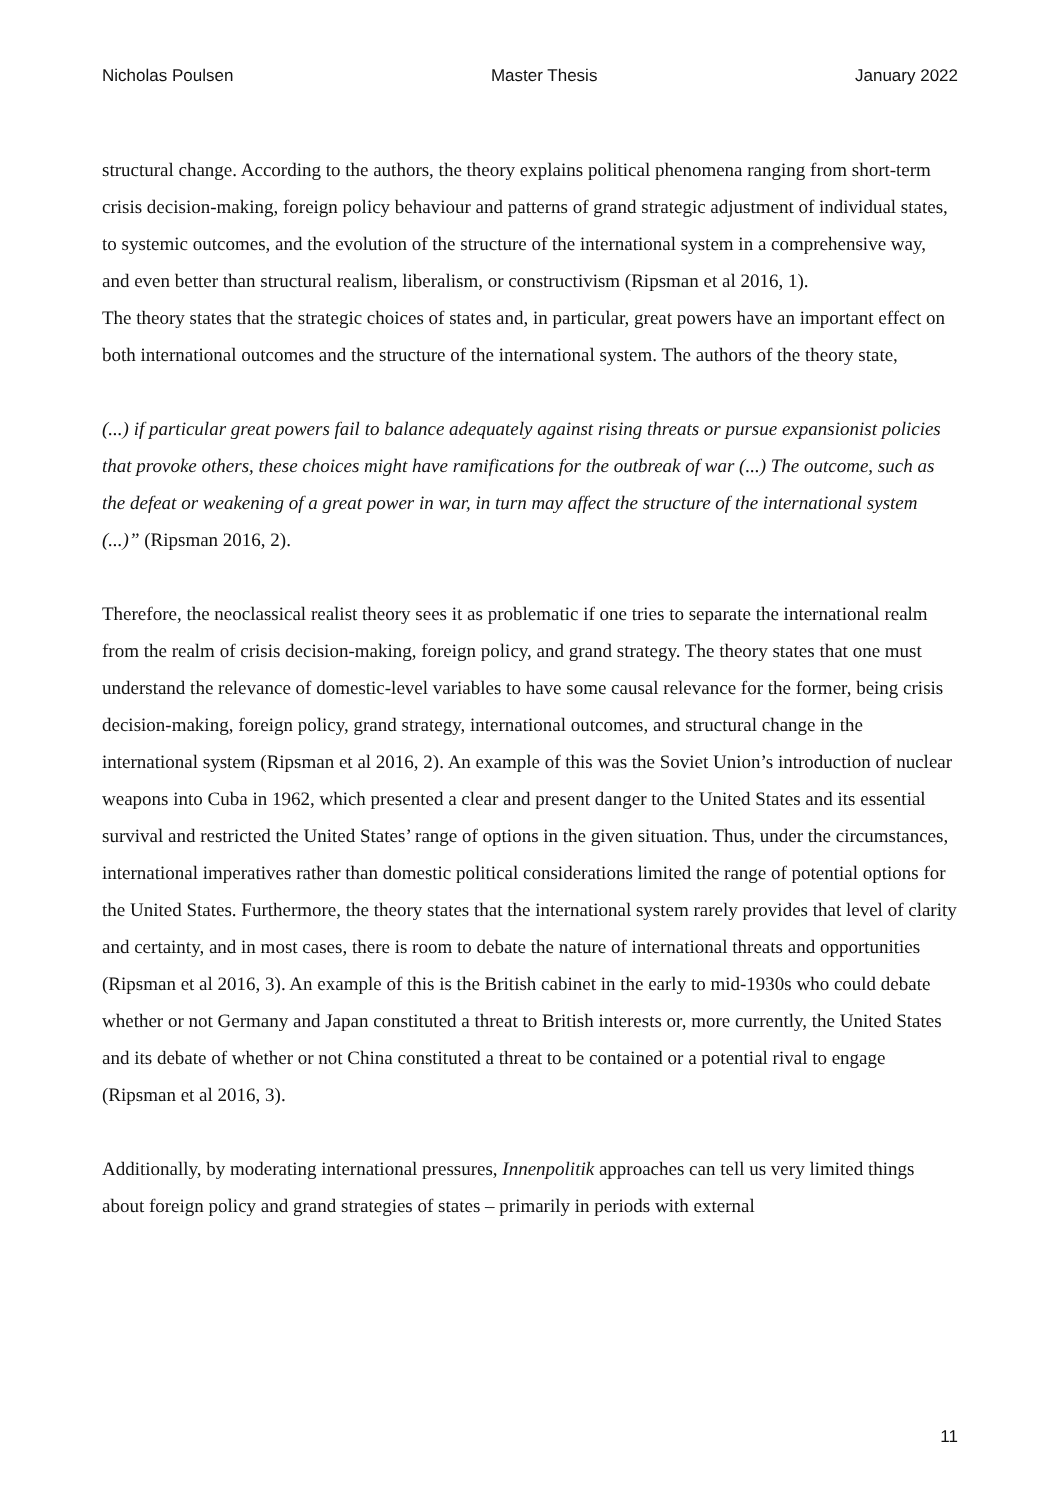Nicholas Poulsen Master Thesis January 2022
structural change. According to the authors, the theory explains political phenomena ranging from short-term crisis decision-making, foreign policy behaviour and patterns of grand strategic adjustment of individual states, to systemic outcomes, and the evolution of the structure of the international system in a comprehensive way, and even better than structural realism, liberalism, or constructivism (Ripsman et al 2016, 1).
The theory states that the strategic choices of states and, in particular, great powers have an important effect on both international outcomes and the structure of the international system. The authors of the theory state,
(...) if particular great powers fail to balance adequately against rising threats or pursue expansionist policies that provoke others, these choices might have ramifications for the outbreak of war (...) The outcome, such as the defeat or weakening of a great power in war, in turn may affect the structure of the international system (...)” (Ripsman 2016, 2).
Therefore, the neoclassical realist theory sees it as problematic if one tries to separate the international realm from the realm of crisis decision-making, foreign policy, and grand strategy. The theory states that one must understand the relevance of domestic-level variables to have some causal relevance for the former, being crisis decision-making, foreign policy, grand strategy, international outcomes, and structural change in the international system (Ripsman et al 2016, 2). An example of this was the Soviet Union’s introduction of nuclear weapons into Cuba in 1962, which presented a clear and present danger to the United States and its essential survival and restricted the United States’ range of options in the given situation. Thus, under the circumstances, international imperatives rather than domestic political considerations limited the range of potential options for the United States. Furthermore, the theory states that the international system rarely provides that level of clarity and certainty, and in most cases, there is room to debate the nature of international threats and opportunities (Ripsman et al 2016, 3). An example of this is the British cabinet in the early to mid-1930s who could debate whether or not Germany and Japan constituted a threat to British interests or, more currently, the United States and its debate of whether or not China constituted a threat to be contained or a potential rival to engage (Ripsman et al 2016, 3).
Additionally, by moderating international pressures, Innenpolitik approaches can tell us very limited things about foreign policy and grand strategies of states – primarily in periods with external
11